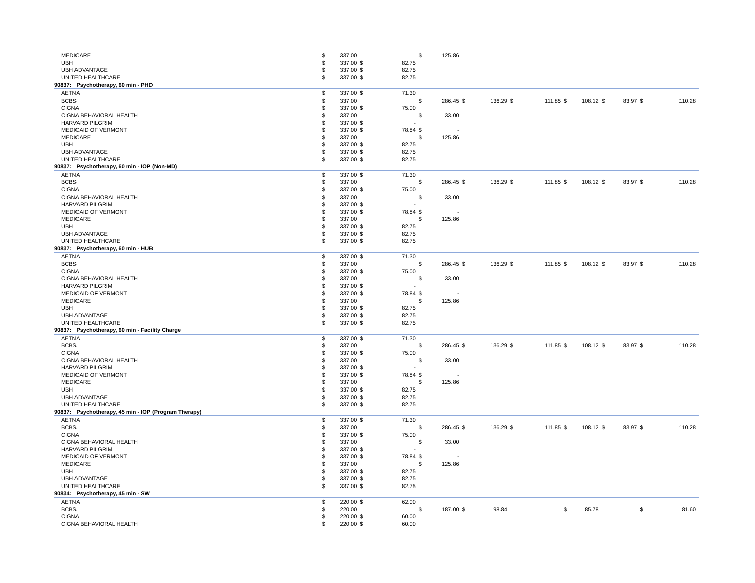| MEDICARE | $ | 337.00 | | | $ | 125.86 | | | | | | | | | | |
| UBH | $ | 337.00 | $ | 82.75 | | | | | | | | | | | | |
| UBH ADVANTAGE | $ | 337.00 | $ | 82.75 | | | | | | | | | | | | |
| UNITED HEALTHCARE | $ | 337.00 | $ | 82.75 | | | | | | | | | | | | |
| 90837: Psychotherapy, 60 min - PHD | | | | | | | | | | | | | | | | |
| AETNA | $ | 337.00 | $ | 71.30 | | | | | | | | | | | | |
| BCBS | $ | 337.00 | | | $ | 286.45 | $ | 136.29 | $ | 111.85 | $ | 108.12 | $ | 83.97 | $ | 110.28 |
| CIGNA | $ | 337.00 | $ | 75.00 | | | | | | | | | | | | |
| CIGNA BEHAVIORAL HEALTH | $ | 337.00 | | | $ | 33.00 | | | | | | | | | | |
| HARVARD PILGRIM | $ | 337.00 | $ | - | | | | | | | | | | | | |
| MEDICAID OF VERMONT | $ | 337.00 | $ | 78.84 | $ | - | | | | | | | | | | |
| MEDICARE | $ | 337.00 | | | $ | 125.86 | | | | | | | | | | |
| UBH | $ | 337.00 | $ | 82.75 | | | | | | | | | | | | |
| UBH ADVANTAGE | $ | 337.00 | $ | 82.75 | | | | | | | | | | | | |
| UNITED HEALTHCARE | $ | 337.00 | $ | 82.75 | | | | | | | | | | | | |
| 90837: Psychotherapy, 60 min - IOP (Non-MD) | | | | | | | | | | | | | | | | |
| AETNA | $ | 337.00 | $ | 71.30 | | | | | | | | | | | | |
| BCBS | $ | 337.00 | | | $ | 286.45 | $ | 136.29 | $ | 111.85 | $ | 108.12 | $ | 83.97 | $ | 110.28 |
| CIGNA | $ | 337.00 | $ | 75.00 | | | | | | | | | | | | |
| CIGNA BEHAVIORAL HEALTH | $ | 337.00 | | | $ | 33.00 | | | | | | | | | | |
| HARVARD PILGRIM | $ | 337.00 | $ | - | | | | | | | | | | | | |
| MEDICAID OF VERMONT | $ | 337.00 | $ | 78.84 | $ | - | | | | | | | | | | |
| MEDICARE | $ | 337.00 | | | $ | 125.86 | | | | | | | | | | |
| UBH | $ | 337.00 | $ | 82.75 | | | | | | | | | | | | |
| UBH ADVANTAGE | $ | 337.00 | $ | 82.75 | | | | | | | | | | | | |
| UNITED HEALTHCARE | $ | 337.00 | $ | 82.75 | | | | | | | | | | | | |
| 90837: Psychotherapy, 60 min - HUB | | | | | | | | | | | | | | | | |
| AETNA | $ | 337.00 | $ | 71.30 | | | | | | | | | | | | |
| BCBS | $ | 337.00 | | | $ | 286.45 | $ | 136.29 | $ | 111.85 | $ | 108.12 | $ | 83.97 | $ | 110.28 |
| CIGNA | $ | 337.00 | $ | 75.00 | | | | | | | | | | | | |
| CIGNA BEHAVIORAL HEALTH | $ | 337.00 | | | $ | 33.00 | | | | | | | | | | |
| HARVARD PILGRIM | $ | 337.00 | $ | - | | | | | | | | | | | | |
| MEDICAID OF VERMONT | $ | 337.00 | $ | 78.84 | $ | - | | | | | | | | | | |
| MEDICARE | $ | 337.00 | | | $ | 125.86 | | | | | | | | | | |
| UBH | $ | 337.00 | $ | 82.75 | | | | | | | | | | | | |
| UBH ADVANTAGE | $ | 337.00 | $ | 82.75 | | | | | | | | | | | | |
| UNITED HEALTHCARE | $ | 337.00 | $ | 82.75 | | | | | | | | | | | | |
| 90837: Psychotherapy, 60 min - Facility Charge | | | | | | | | | | | | | | | | |
| AETNA | $ | 337.00 | $ | 71.30 | | | | | | | | | | | | |
| BCBS | $ | 337.00 | | | $ | 286.45 | $ | 136.29 | $ | 111.85 | $ | 108.12 | $ | 83.97 | $ | 110.28 |
| CIGNA | $ | 337.00 | $ | 75.00 | | | | | | | | | | | | |
| CIGNA BEHAVIORAL HEALTH | $ | 337.00 | | | $ | 33.00 | | | | | | | | | | |
| HARVARD PILGRIM | $ | 337.00 | $ | - | | | | | | | | | | | | |
| MEDICAID OF VERMONT | $ | 337.00 | $ | 78.84 | $ | - | | | | | | | | | | |
| MEDICARE | $ | 337.00 | | | $ | 125.86 | | | | | | | | | | |
| UBH | $ | 337.00 | $ | 82.75 | | | | | | | | | | | | |
| UBH ADVANTAGE | $ | 337.00 | $ | 82.75 | | | | | | | | | | | | |
| UNITED HEALTHCARE | $ | 337.00 | $ | 82.75 | | | | | | | | | | | | |
| 90837: Psychotherapy, 45 min - IOP (Program Therapy) | | | | | | | | | | | | | | | | |
| AETNA | $ | 337.00 | $ | 71.30 | | | | | | | | | | | | |
| BCBS | $ | 337.00 | | | $ | 286.45 | $ | 136.29 | $ | 111.85 | $ | 108.12 | $ | 83.97 | $ | 110.28 |
| CIGNA | $ | 337.00 | $ | 75.00 | | | | | | | | | | | | |
| CIGNA BEHAVIORAL HEALTH | $ | 337.00 | | | $ | 33.00 | | | | | | | | | | |
| HARVARD PILGRIM | $ | 337.00 | $ | - | | | | | | | | | | | | |
| MEDICAID OF VERMONT | $ | 337.00 | $ | 78.84 | $ | - | | | | | | | | | | |
| MEDICARE | $ | 337.00 | | | $ | 125.86 | | | | | | | | | | |
| UBH | $ | 337.00 | $ | 82.75 | | | | | | | | | | | | |
| UBH ADVANTAGE | $ | 337.00 | $ | 82.75 | | | | | | | | | | | | |
| UNITED HEALTHCARE | $ | 337.00 | $ | 82.75 | | | | | | | | | | | | |
| 90834: Psychotherapy, 45 min - SW | | | | | | | | | | | | | | | | |
| AETNA | $ | 220.00 | $ | 62.00 | | | | | | | | | | | | |
| BCBS | $ | 220.00 | | | $ | 187.00 | $ | 98.84 | | | $ | 85.78 | | | $ | 81.60 |
| CIGNA | $ | 220.00 | $ | 60.00 | | | | | | | | | | | | |
| CIGNA BEHAVIORAL HEALTH | $ | 220.00 | $ | 60.00 | | | | | | | | | | | | |